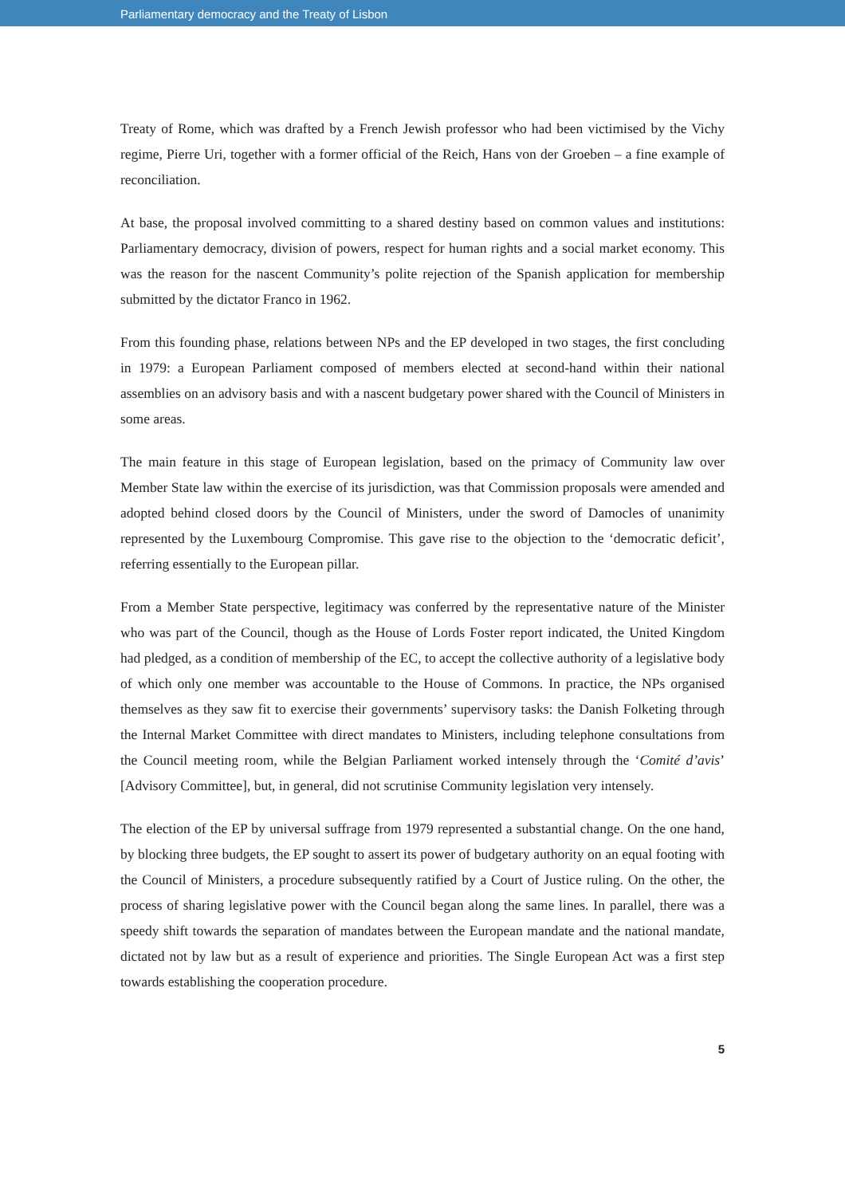Parliamentary democracy and the Treaty of Lisbon
Treaty of Rome, which was drafted by a French Jewish professor who had been victimised by the Vichy regime, Pierre Uri, together with a former official of the Reich, Hans von der Groeben – a fine example of reconciliation.
At base, the proposal involved committing to a shared destiny based on common values and institutions: Parliamentary democracy, division of powers, respect for human rights and a social market economy. This was the reason for the nascent Community’s polite rejection of the Spanish application for membership submitted by the dictator Franco in 1962.
From this founding phase, relations between NPs and the EP developed in two stages, the first concluding in 1979: a European Parliament composed of members elected at second-hand within their national assemblies on an advisory basis and with a nascent budgetary power shared with the Council of Ministers in some areas.
The main feature in this stage of European legislation, based on the primacy of Community law over Member State law within the exercise of its jurisdiction, was that Commission proposals were amended and adopted behind closed doors by the Council of Ministers, under the sword of Damocles of unanimity represented by the Luxembourg Compromise. This gave rise to the objection to the ‘democratic deficit’, referring essentially to the European pillar.
From a Member State perspective, legitimacy was conferred by the representative nature of the Minister who was part of the Council, though as the House of Lords Foster report indicated, the United Kingdom had pledged, as a condition of membership of the EC, to accept the collective authority of a legislative body of which only one member was accountable to the House of Commons. In practice, the NPs organised themselves as they saw fit to exercise their governments’ supervisory tasks: the Danish Folketing through the Internal Market Committee with direct mandates to Ministers, including telephone consultations from the Council meeting room, while the Belgian Parliament worked intensely through the ‘Comité d’avis’ [Advisory Committee], but, in general, did not scrutinise Community legislation very intensely.
The election of the EP by universal suffrage from 1979 represented a substantial change. On the one hand, by blocking three budgets, the EP sought to assert its power of budgetary authority on an equal footing with the Council of Ministers, a procedure subsequently ratified by a Court of Justice ruling. On the other, the process of sharing legislative power with the Council began along the same lines. In parallel, there was a speedy shift towards the separation of mandates between the European mandate and the national mandate, dictated not by law but as a result of experience and priorities. The Single European Act was a first step towards establishing the cooperation procedure.
5